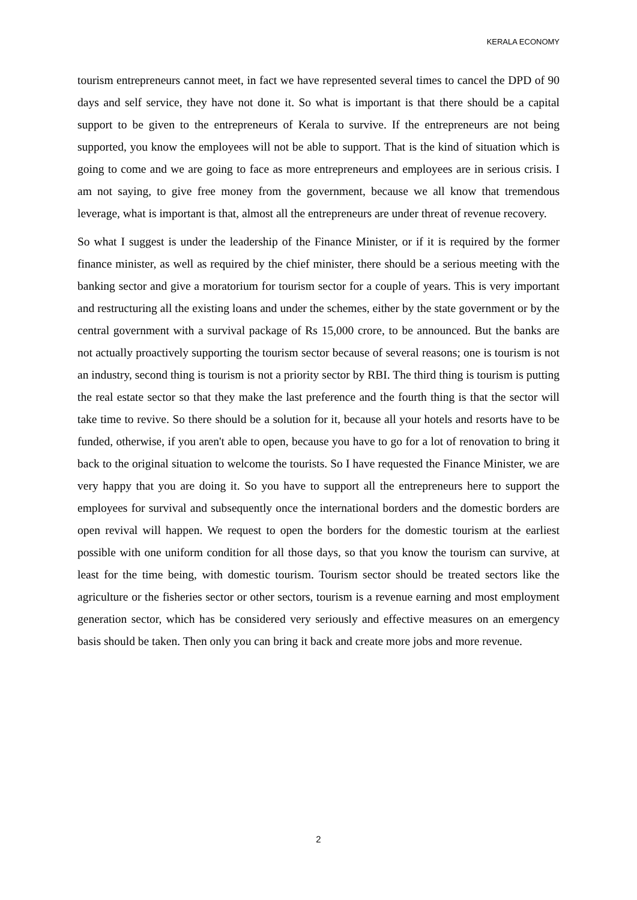KERALA ECONOMY
tourism entrepreneurs cannot meet, in fact we have represented several times to cancel the DPD of 90 days and self service, they have not done it. So what is important is that there should be a capital support to be given to the entrepreneurs of Kerala to survive. If the entrepreneurs are not being supported, you know the employees will not be able to support. That is the kind of situation which is going to come and we are going to face as more entrepreneurs and employees are in serious crisis. I am not saying, to give free money from the government, because we all know that tremendous leverage, what is important is that, almost all the entrepreneurs are under threat of revenue recovery.
So what I suggest is under the leadership of the Finance Minister, or if it is required by the former finance minister, as well as required by the chief minister, there should be a serious meeting with the banking sector and give a moratorium for tourism sector for a couple of years. This is very important and restructuring all the existing loans and under the schemes, either by the state government or by the central government with a survival package of Rs 15,000 crore, to be announced. But the banks are not actually proactively supporting the tourism sector because of several reasons; one is tourism is not an industry, second thing is tourism is not a priority sector by RBI. The third thing is tourism is putting the real estate sector so that they make the last preference and the fourth thing is that the sector will take time to revive. So there should be a solution for it, because all your hotels and resorts have to be funded, otherwise, if you aren't able to open, because you have to go for a lot of renovation to bring it back to the original situation to welcome the tourists. So I have requested the Finance Minister, we are very happy that you are doing it. So you have to support all the entrepreneurs here to support the employees for survival and subsequently once the international borders and the domestic borders are open revival will happen. We request to open the borders for the domestic tourism at the earliest possible with one uniform condition for all those days, so that you know the tourism can survive, at least for the time being, with domestic tourism. Tourism sector should be treated sectors like the agriculture or the fisheries sector or other sectors, tourism is a revenue earning and most employment generation sector, which has be considered very seriously and effective measures on an emergency basis should be taken. Then only you can bring it back and create more jobs and more revenue.
2